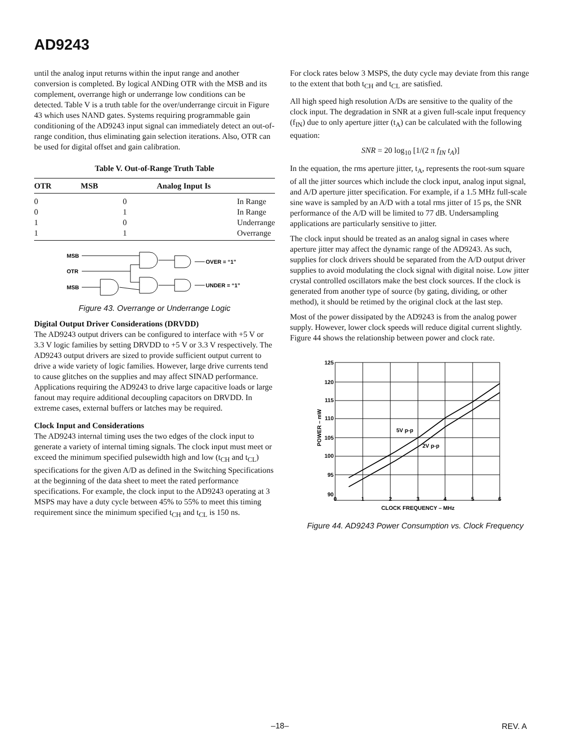AD9243
until the analog input returns within the input range and another conversion is completed. By logical ANDing OTR with the MSB and its complement, overrange high or underrange low conditions can be detected. Table V is a truth table for the over/underrange circuit in Figure 43 which uses NAND gates. Systems requiring programmable gain conditioning of the AD9243 input signal can immediately detect an out-of-range condition, thus eliminating gain selection iterations. Also, OTR can be used for digital offset and gain calibration.
Table V. Out-of-Range Truth Table
| OTR | MSB | Analog Input Is |
| --- | --- | --- |
| 0 | 0 | In Range |
| 0 | 1 | In Range |
| 1 | 0 | Underrange |
| 1 | 1 | Overrange |
MSB
OTR
MSB
OVER = “1”
UNDER = “1”
Figure 43. Overrange or Underrange Logic
Digital Output Driver Considerations (DRVDD)
The AD9243 output drivers can be configured to interface with +5 V or 3.3 V logic families by setting DRVDD to +5 V or 3.3 V respectively. The AD9243 output drivers are sized to provide sufficient output current to drive a wide variety of logic families. However, large drive currents tend to cause glitches on the supplies and may affect SINAD performance. Applications requiring the AD9243 to drive large capacitive loads or large fanout may require additional decoupling capacitors on DRVDD. In extreme cases, external buffers or latches may be required.
Clock Input and Considerations
The AD9243 internal timing uses the two edges of the clock input to generate a variety of internal timing signals. The clock input must meet or exceed the minimum specified pulsewidth high and low (t<sub>CH</sub> and t<sub>CL</sub>) specifications for the given A/D as defined in the Switching Specifications at the beginning of the data sheet to meet the rated performance specifications. For example, the clock input to the AD9243 operating at 3 MSPS may have a duty cycle between 45% to 55% to meet this timing requirement since the minimum specified t<sub>CH</sub> and t<sub>CL</sub> is 150 ns.
For clock rates below 3 MSPS, the duty cycle may deviate from this range to the extent that both t<sub>CH</sub> and t<sub>CL</sub> are satisfied.
All high speed high resolution A/Ds are sensitive to the quality of the clock input. The degradation in SNR at a given full-scale input frequency (f<sub>IN</sub>) due to only aperture jitter (t<sub>A</sub>) can be calculated with the following equation:
SNR = 20 log<sub>10</sub> [1/(2 π f<sub>IN</sub> t<sub>A</sub>)]
In the equation, the rms aperture jitter, t<sub>A</sub>, represents the root-sum square of all the jitter sources which include the clock input, analog input signal, and A/D aperture jitter specification. For example, if a 1.5 MHz full-scale sine wave is sampled by an A/D with a total rms jitter of 15 ps, the SNR performance of the A/D will be limited to 77 dB. Undersampling applications are particularly sensitive to jitter.
The clock input should be treated as an analog signal in cases where aperture jitter may affect the dynamic range of the AD9243. As such, supplies for clock drivers should be separated from the A/D output driver supplies to avoid modulating the clock signal with digital noise. Low jitter crystal controlled oscillators make the best clock sources. If the clock is generated from another type of source (by gating, dividing, or other method), it should be retimed by the original clock at the last step.
Most of the power dissipated by the AD9243 is from the analog power supply. However, lower clock speeds will reduce digital current slightly. Figure 44 shows the relationship between power and clock rate.
125
120
115
110
105
100
95
90
0
1
2
3
4
5
6
CLOCK FREQUENCY – MHz
POWER – mW
5V p-p
2V p-p
Figure 44. AD9243 Power Consumption vs. Clock Frequency
–18– REV. A